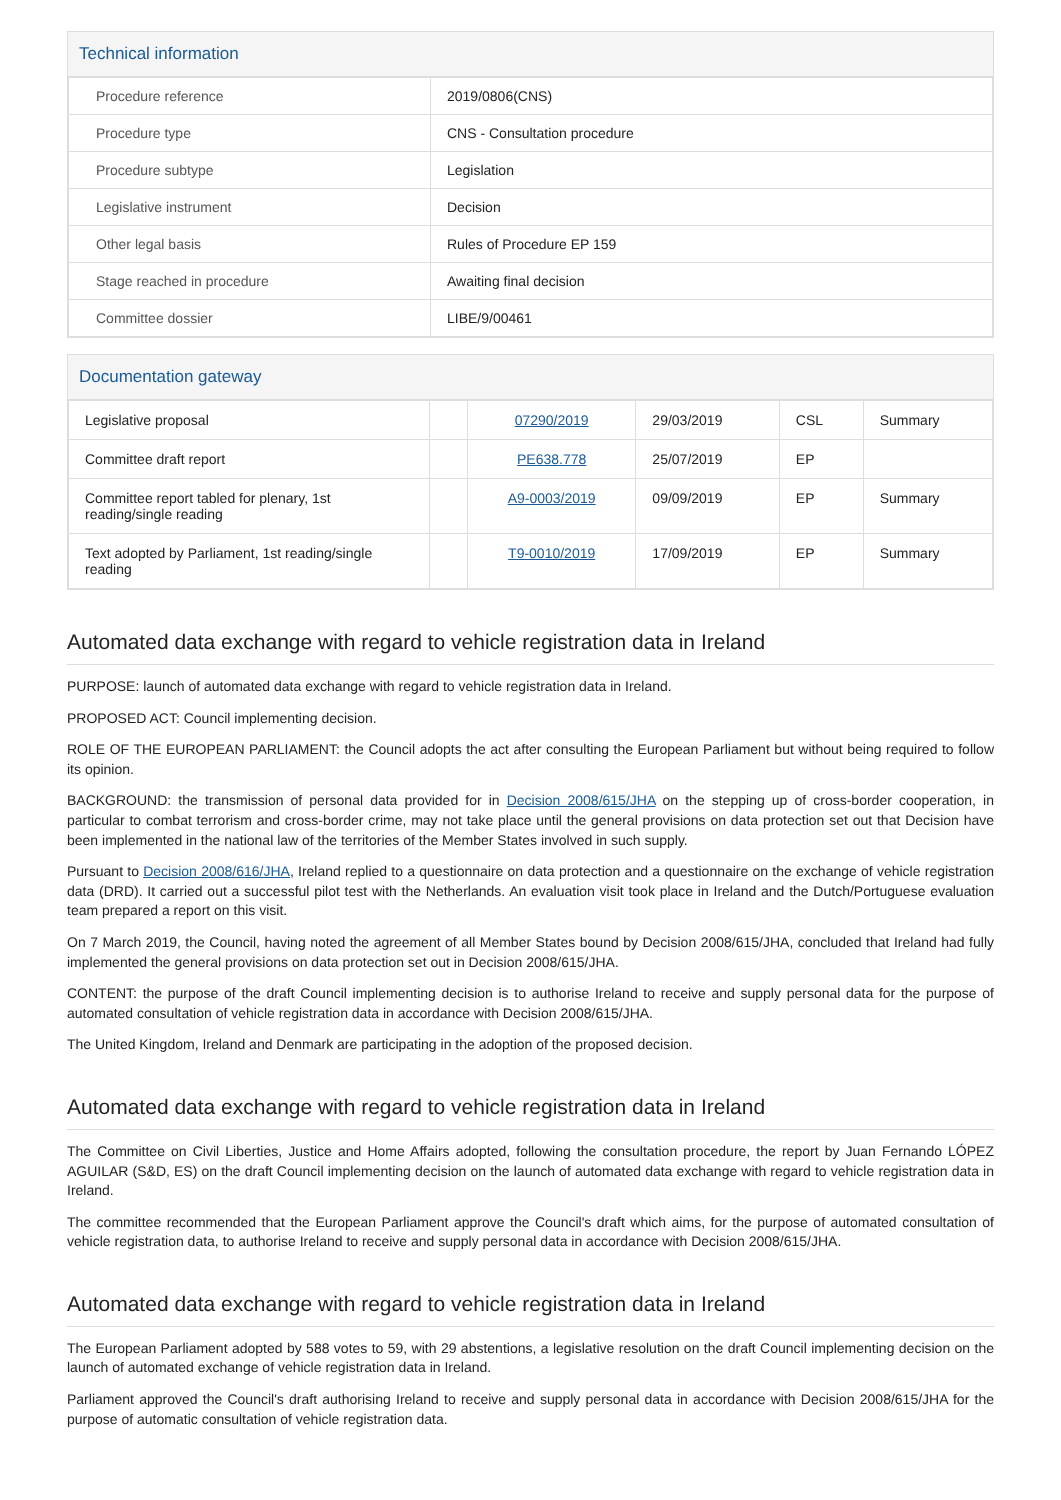Technical information
| Procedure reference | 2019/0806(CNS) |
| Procedure type | CNS - Consultation procedure |
| Procedure subtype | Legislation |
| Legislative instrument | Decision |
| Other legal basis | Rules of Procedure EP 159 |
| Stage reached in procedure | Awaiting final decision |
| Committee dossier | LIBE/9/00461 |
Documentation gateway
| Legislative proposal | | 07290/2019 | 29/03/2019 | CSL | Summary |
| Committee draft report | | PE638.778 | 25/07/2019 | EP | |
| Committee report tabled for plenary, 1st reading/single reading | | A9-0003/2019 | 09/09/2019 | EP | Summary |
| Text adopted by Parliament, 1st reading/single reading | | T9-0010/2019 | 17/09/2019 | EP | Summary |
Automated data exchange with regard to vehicle registration data in Ireland
PURPOSE: launch of automated data exchange with regard to vehicle registration data in Ireland.
PROPOSED ACT: Council implementing decision.
ROLE OF THE EUROPEAN PARLIAMENT: the Council adopts the act after consulting the European Parliament but without being required to follow its opinion.
BACKGROUND: the transmission of personal data provided for in Decision 2008/615/JHA on the stepping up of cross-border cooperation, in particular to combat terrorism and cross-border crime, may not take place until the general provisions on data protection set out that Decision have been implemented in the national law of the territories of the Member States involved in such supply.
Pursuant to Decision 2008/616/JHA, Ireland replied to a questionnaire on data protection and a questionnaire on the exchange of vehicle registration data (DRD). It carried out a successful pilot test with the Netherlands. An evaluation visit took place in Ireland and the Dutch/Portuguese evaluation team prepared a report on this visit.
On 7 March 2019, the Council, having noted the agreement of all Member States bound by Decision 2008/615/JHA, concluded that Ireland had fully implemented the general provisions on data protection set out in Decision 2008/615/JHA.
CONTENT: the purpose of the draft Council implementing decision is to authorise Ireland to receive and supply personal data for the purpose of automated consultation of vehicle registration data in accordance with Decision 2008/615/JHA.
The United Kingdom, Ireland and Denmark are participating in the adoption of the proposed decision.
Automated data exchange with regard to vehicle registration data in Ireland
The Committee on Civil Liberties, Justice and Home Affairs adopted, following the consultation procedure, the report by Juan Fernando LÓPEZ AGUILAR (S&D, ES) on the draft Council implementing decision on the launch of automated data exchange with regard to vehicle registration data in Ireland.
The committee recommended that the European Parliament approve the Council's draft which aims, for the purpose of automated consultation of vehicle registration data, to authorise Ireland to receive and supply personal data in accordance with Decision 2008/615/JHA.
Automated data exchange with regard to vehicle registration data in Ireland
The European Parliament adopted by 588 votes to 59, with 29 abstentions, a legislative resolution on the draft Council implementing decision on the launch of automated exchange of vehicle registration data in Ireland.
Parliament approved the Council's draft authorising Ireland to receive and supply personal data in accordance with Decision 2008/615/JHA for the purpose of automatic consultation of vehicle registration data.